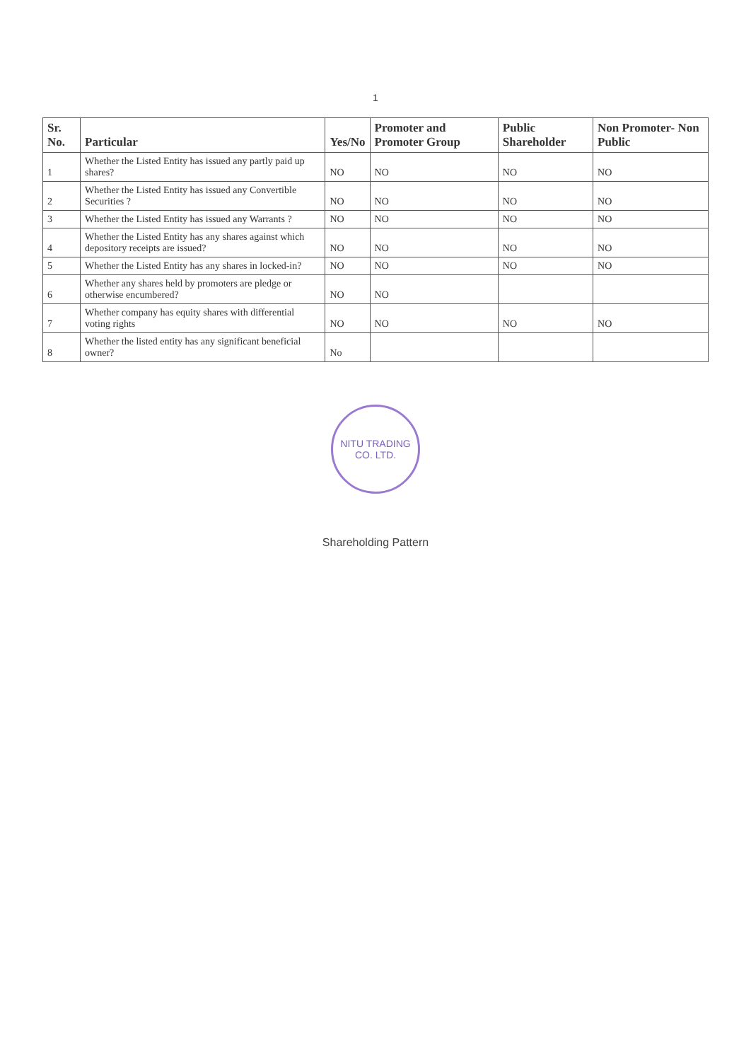1
| Sr. No. | Particular | Yes/No | Promoter and Promoter Group | Public Shareholder | Non Promoter- Non Public |
| --- | --- | --- | --- | --- | --- |
| 1 | Whether the Listed Entity has issued any partly paid up shares? | NO | NO | NO | NO |
| 2 | Whether the Listed Entity has issued any Convertible Securities ? | NO | NO | NO | NO |
| 3 | Whether the Listed Entity has issued any Warrants ? | NO | NO | NO | NO |
| 4 | Whether the Listed Entity has any shares against which depository receipts are issued? | NO | NO | NO | NO |
| 5 | Whether the Listed Entity has any shares in locked-in? | NO | NO | NO | NO |
| 6 | Whether any shares held by promoters are pledge or otherwise encumbered? | NO | NO | | |
| 7 | Whether company has equity shares with differential voting rights | NO | NO | NO | NO |
| 8 | Whether the listed entity has any significant beneficial owner? | No | | | |
NITU TRADING
CO. LTD.
Shareholding Pattern